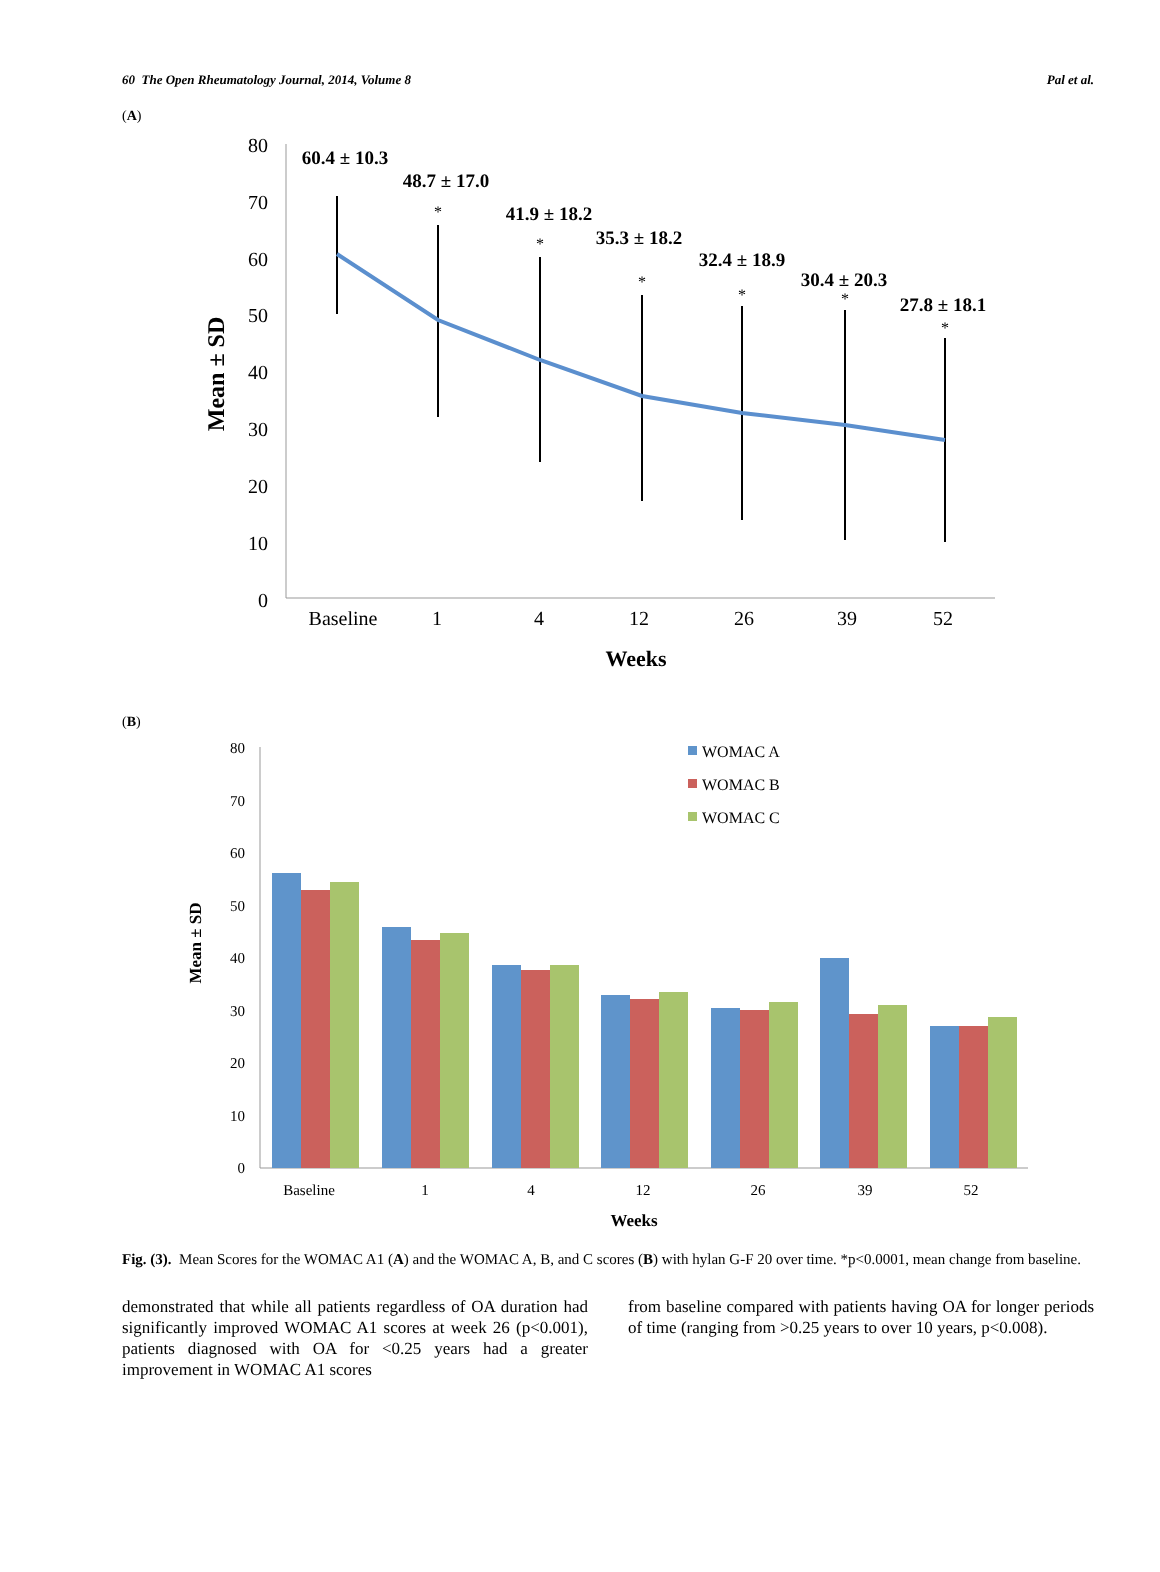60 The Open Rheumatology Journal, 2014, Volume 8 Pal et al.
(A)
80
70
60
50
40
30
20
10
0
Baseline
1
4
12
26
39
52
Weeks
Mean ± SD
60.4 ± 10.3
48.7 ± 17.0
41.9 ± 18.2
35.3 ± 18.2
32.4 ± 18.9
30.4 ± 20.3
27.8 ± 18.1
*
*
*
*
*
*
(B)
80
70
60
50
40
30
20
10
0
WOMAC A
WOMAC B
WOMAC C
Baseline
1
4
12
26
39
52
Weeks
Mean ± SD
Fig. (3). Mean Scores for the WOMAC A1 (A) and the WOMAC A, B, and C scores (B) with hylan G-F 20 over time. *p<0.0001, mean change from baseline.
demonstrated that while all patients regardless of OA duration had significantly improved WOMAC A1 scores at week 26 (p<0.001), patients diagnosed with OA for <0.25 years had a greater improvement in WOMAC A1 scores
from baseline compared with patients having OA for longer periods of time (ranging from >0.25 years to over 10 years, p<0.008).